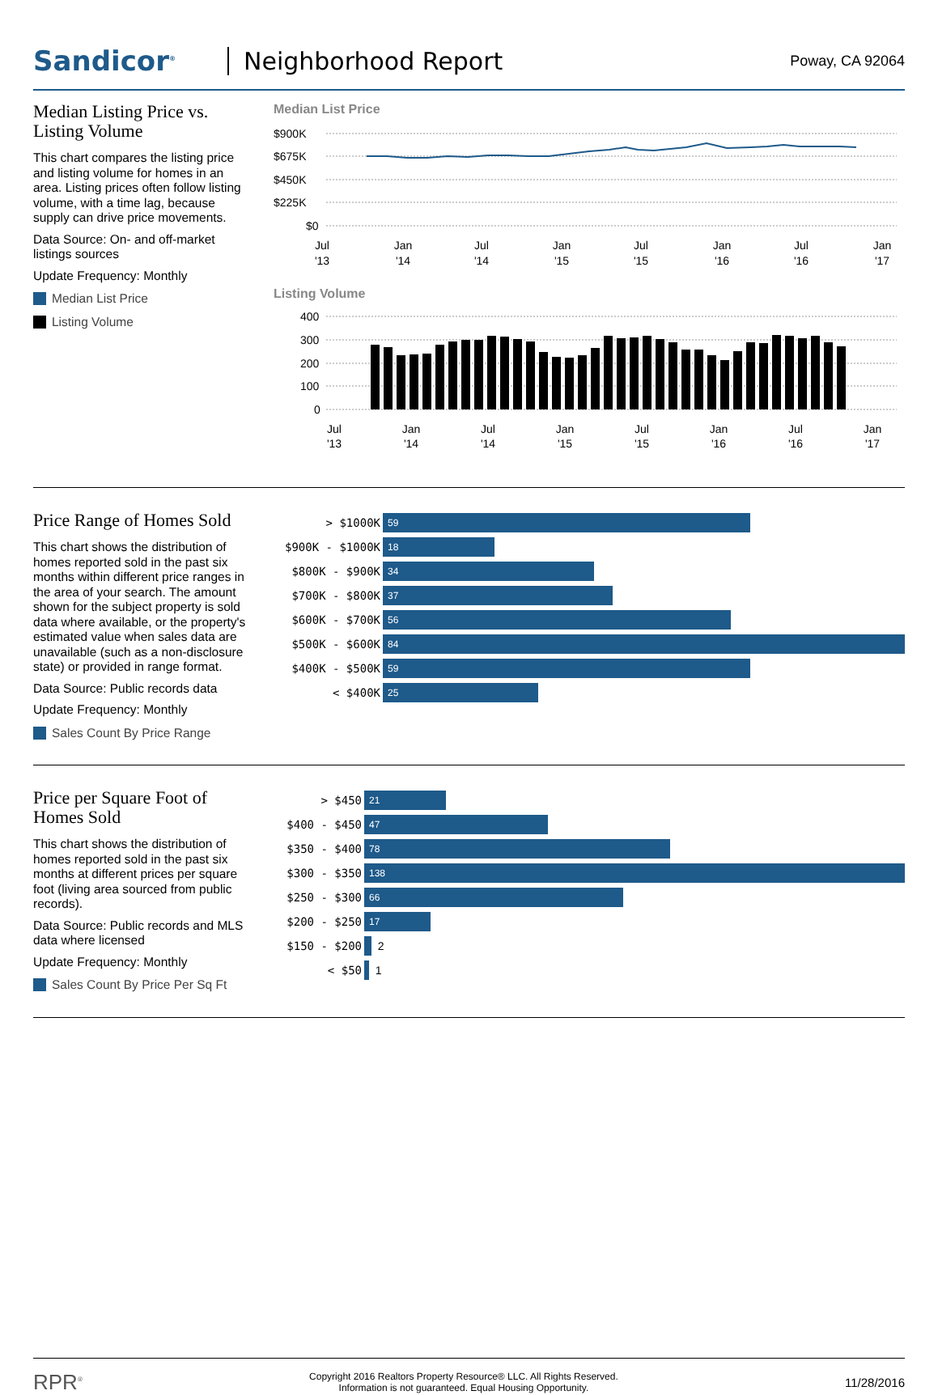Sandicor<sup>®</sup>
Neighborhood Report
Poway, CA 92064
Median Listing Price vs. Listing Volume
This chart compares the listing price and listing volume for homes in an area. Listing prices often follow listing volume, with a time lag, because supply can drive price movements.
Data Source: On- and off-market listings sources
Update Frequency: Monthly
Median List Price
Listing Volume
Median List Price
$900K
$675K
$450K
$225K
$0
Jul
'13
Jan
'14
Jul
'14
Jan
'15
Jul
'15
Jan
'16
Jul
'16
Jan
'17
Listing Volume
400
300
200
100
0
Jul
'13
Jan
'14
Jul
'14
Jan
'15
Jul
'15
Jan
'16
Jul
'16
Jan
'17
Price Range of Homes Sold
This chart shows the distribution of homes reported sold in the past six months within different price ranges in the area of your search. The amount shown for the subject property is sold data where available, or the property's estimated value when sales data are unavailable (such as a non-disclosure state) or provided in range format.
Data Source: Public records data
Update Frequency: Monthly
Sales Count By Price Range
> $1000K
59
$900K - $1000K
18
$800K - $900K
34
$700K - $800K
37
$600K - $700K
56
$500K - $600K
84
$400K - $500K
59
< $400K
25
Price per Square Foot of Homes Sold
This chart shows the distribution of homes reported sold in the past six months at different prices per square foot (living area sourced from public records).
Data Source: Public records and MLS data where licensed
Update Frequency: Monthly
Sales Count By Price Per Sq Ft
> $450
21
$400 - $450
47
$350 - $400
78
$300 - $350
138
$250 - $300
66
$200 - $250
17
$150 - $200
2
< $50
1
RPR<sup>®</sup>
Copyright 2016 Realtors Property Resource® LLC. All Rights Reserved.
Information is not guaranteed. Equal Housing Opportunity.
11/28/2016